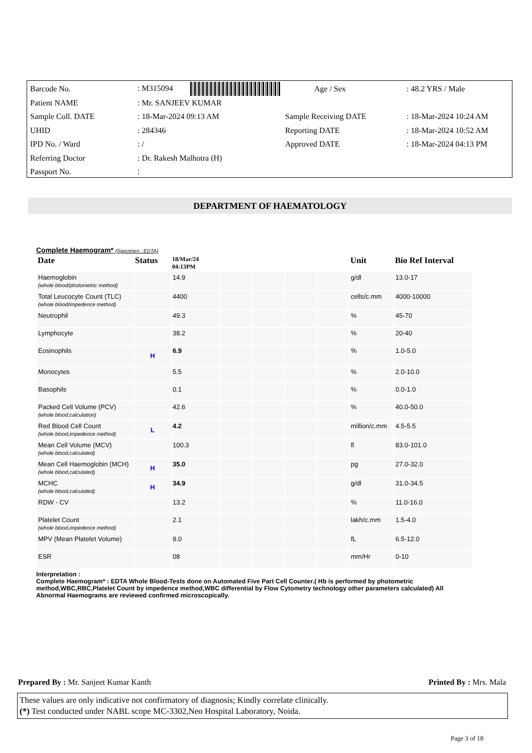| Barcode No. | : M315094 | Age / Sex | : 48.2 YRS / Male |
| Patient NAME | : Mr. SANJEEV KUMAR | | |
| Sample Coll. DATE | : 18-Mar-2024 09:13 AM | Sample Receiving DATE | : 18-Mar-2024 10:24 AM |
| UHID | : 284346 | Reporting DATE | : 18-Mar-2024 10:52 AM |
| IPD No. / Ward | : / | Approved DATE | : 18-Mar-2024 04:13 PM |
| Referring Doctor | : Dr. Rakesh Malhotra (H) | | |
| Passport No. | : | | |
DEPARTMENT OF HAEMATOLOGY
Complete Haemogram* (Specimen : EDTA)
| Date | Status | 18/Mar/24 04:13PM | | | | | Unit | Bio Ref Interval |
| --- | --- | --- | --- | --- | --- | --- | --- | --- |
| Haemoglobin (whole blood/photometric method) | | 14.9 | | | | | g/dl | 13.0-17 |
| Total Leucocyte Count (TLC) (whole blood/impedence method) | | 4400 | | | | | cells/c.mm | 4000-10000 |
| Neutrophil | | 49.3 | | | | | % | 45-70 |
| Lymphocyte | | 38.2 | | | | | % | 20-40 |
| Eosinophils | H | 6.9 | | | | | % | 1.0-5.0 |
| Monocytes | | 5.5 | | | | | % | 2.0-10.0 |
| Basophils | | 0.1 | | | | | % | 0.0-1.0 |
| Packed Cell Volume (PCV) (whole blood,calculation) | | 42.6 | | | | | % | 40.0-50.0 |
| Red Blood Cell Count (whole blood,impedence method) | L | 4.2 | | | | | million/c.mm | 4.5-5.5 |
| Mean Cell Volume (MCV) (whole blood,calculated) | | 100.3 | | | | | fl | 83.0-101.0 |
| Mean Cell Haemoglobin (MCH) (whole blood,calculated) | H | 35.0 | | | | | pg | 27.0-32.0 |
| MCHC (whole blood,calculated) | H | 34.9 | | | | | g/dl | 31.0-34.5 |
| RDW - CV | | 13.2 | | | | | % | 11.0-16.0 |
| Platelet Count (whole blood,impedence method) | | 2.1 | | | | | lakh/c.mm | 1.5-4.0 |
| MPV (Mean Platelet Volume) | | 9.0 | | | | | fL | 6.5-12.0 |
| ESR | | 08 | | | | | mm/Hr | 0-10 |
Interpretation :
Complete Haemogram* : EDTA Whole Blood-Tests done on Automated Five Part Cell Counter.( Hb is performed by photometric method,WBC,RBC,Platelet Count by impedence method,WBC differential by Flow Cytometry technology other parameters calculated) All Abnormal Haemograms are reviewed confirmed microscopically.
Prepared By : Mr. Sanjeet Kumar Kanth Printed By : Mrs. Mala
These values are only indicative not confirmatory of diagnosis; Kindly correlate clinically.
(*) Test conducted under NABL scope MC-3302,Neo Hospital Laboratory, Noida.
Page 3 of 18